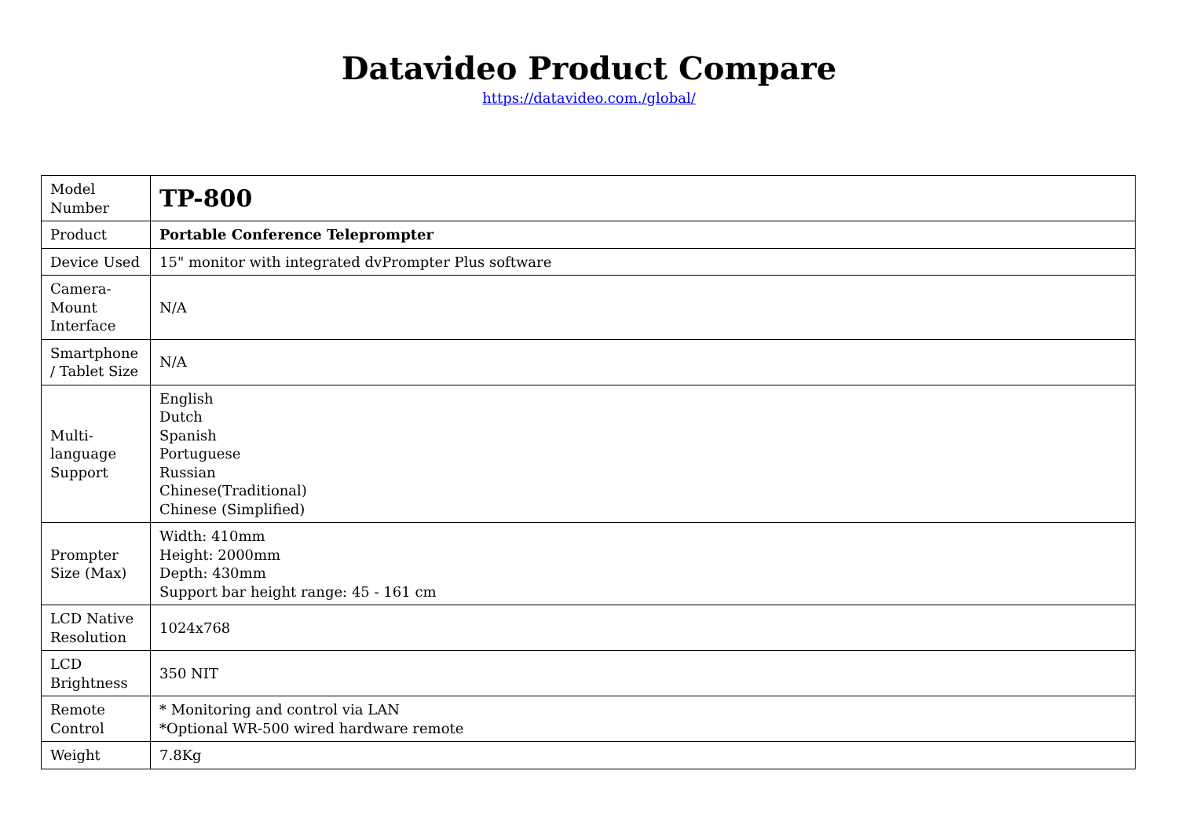Datavideo Product Compare
https://datavideo.com./global/
| Model Number | TP-800 |
| Product | Portable Conference Teleprompter |
| Device Used | 15" monitor with integrated dvPrompter Plus software |
| Camera-Mount Interface | N/A |
| Smartphone / Tablet Size | N/A |
| Multi-language Support | English Dutch Spanish Portuguese Russian Chinese(Traditional) Chinese (Simplified) |
| Prompter Size (Max) | Width: 410mm Height: 2000mm Depth: 430mm Support bar height range: 45 - 161 cm |
| LCD Native Resolution | 1024x768 |
| LCD Brightness | 350 NIT |
| Remote Control | * Monitoring and control via LAN *Optional WR-500 wired hardware remote |
| Weight | 7.8Kg |